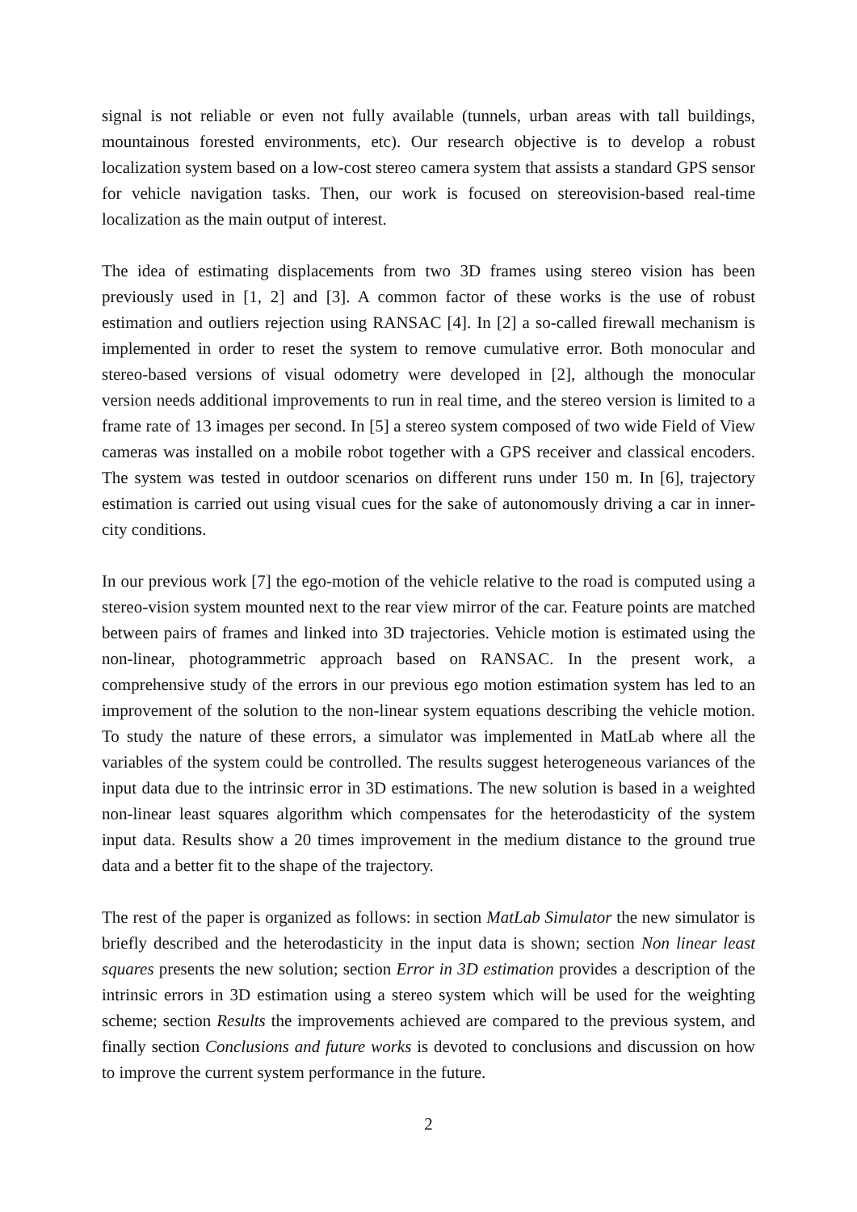signal is not reliable or even not fully available (tunnels, urban areas with tall buildings, mountainous forested environments, etc). Our research objective is to develop a robust localization system based on a low-cost stereo camera system that assists a standard GPS sensor for vehicle navigation tasks. Then, our work is focused on stereovision-based real-time localization as the main output of interest.
The idea of estimating displacements from two 3D frames using stereo vision has been previously used in [1, 2] and [3]. A common factor of these works is the use of robust estimation and outliers rejection using RANSAC [4]. In [2] a so-called firewall mechanism is implemented in order to reset the system to remove cumulative error. Both monocular and stereo-based versions of visual odometry were developed in [2], although the monocular version needs additional improvements to run in real time, and the stereo version is limited to a frame rate of 13 images per second. In [5] a stereo system composed of two wide Field of View cameras was installed on a mobile robot together with a GPS receiver and classical encoders. The system was tested in outdoor scenarios on different runs under 150 m. In [6], trajectory estimation is carried out using visual cues for the sake of autonomously driving a car in inner-city conditions.
In our previous work [7] the ego-motion of the vehicle relative to the road is computed using a stereo-vision system mounted next to the rear view mirror of the car. Feature points are matched between pairs of frames and linked into 3D trajectories. Vehicle motion is estimated using the non-linear, photogrammetric approach based on RANSAC. In the present work, a comprehensive study of the errors in our previous ego motion estimation system has led to an improvement of the solution to the non-linear system equations describing the vehicle motion. To study the nature of these errors, a simulator was implemented in MatLab where all the variables of the system could be controlled. The results suggest heterogeneous variances of the input data due to the intrinsic error in 3D estimations. The new solution is based in a weighted non-linear least squares algorithm which compensates for the heterodasticity of the system input data. Results show a 20 times improvement in the medium distance to the ground true data and a better fit to the shape of the trajectory.
The rest of the paper is organized as follows: in section MatLab Simulator the new simulator is briefly described and the heterodasticity in the input data is shown; section Non linear least squares presents the new solution; section Error in 3D estimation provides a description of the intrinsic errors in 3D estimation using a stereo system which will be used for the weighting scheme; section Results the improvements achieved are compared to the previous system, and finally section Conclusions and future works is devoted to conclusions and discussion on how to improve the current system performance in the future.
2